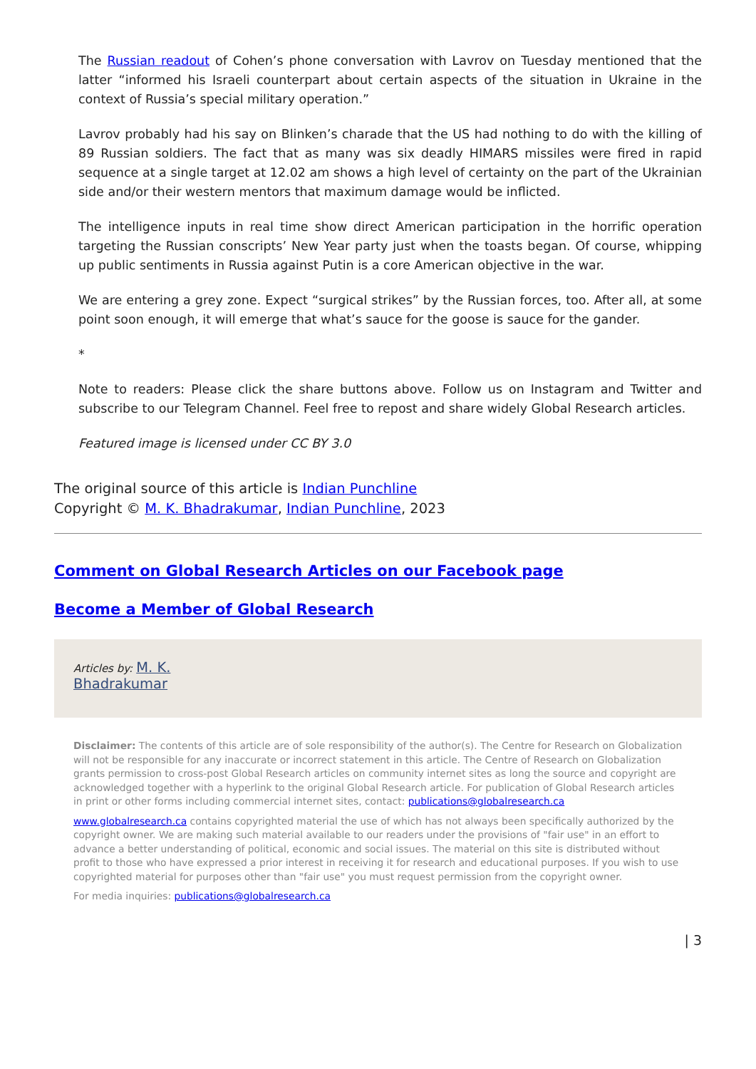The Russian readout of Cohen’s phone conversation with Lavrov on Tuesday mentioned that the latter “informed his Israeli counterpart about certain aspects of the situation in Ukraine in the context of Russia’s special military operation.”
Lavrov probably had his say on Blinken’s charade that the US had nothing to do with the killing of 89 Russian soldiers. The fact that as many was six deadly HIMARS missiles were fired in rapid sequence at a single target at 12.02 am shows a high level of certainty on the part of the Ukrainian side and/or their western mentors that maximum damage would be inflicted.
The intelligence inputs in real time show direct American participation in the horrific operation targeting the Russian conscripts’ New Year party just when the toasts began. Of course, whipping up public sentiments in Russia against Putin is a core American objective in the war.
We are entering a grey zone. Expect “surgical strikes” by the Russian forces, too. After all, at some point soon enough, it will emerge that what’s sauce for the goose is sauce for the gander.
*
Note to readers: Please click the share buttons above. Follow us on Instagram and Twitter and subscribe to our Telegram Channel. Feel free to repost and share widely Global Research articles.
Featured image is licensed under CC BY 3.0
The original source of this article is Indian Punchline
Copyright © M. K. Bhadrakumar, Indian Punchline, 2023
Comment on Global Research Articles on our Facebook page
Become a Member of Global Research
Articles by: M. K.
Bhadrakumar
Disclaimer: The contents of this article are of sole responsibility of the author(s). The Centre for Research on Globalization will not be responsible for any inaccurate or incorrect statement in this article. The Centre of Research on Globalization grants permission to cross-post Global Research articles on community internet sites as long the source and copyright are acknowledged together with a hyperlink to the original Global Research article. For publication of Global Research articles in print or other forms including commercial internet sites, contact: publications@globalresearch.ca
www.globalresearch.ca contains copyrighted material the use of which has not always been specifically authorized by the copyright owner. We are making such material available to our readers under the provisions of "fair use" in an effort to advance a better understanding of political, economic and social issues. The material on this site is distributed without profit to those who have expressed a prior interest in receiving it for research and educational purposes. If you wish to use copyrighted material for purposes other than "fair use" you must request permission from the copyright owner.
For media inquiries: publications@globalresearch.ca
| 3